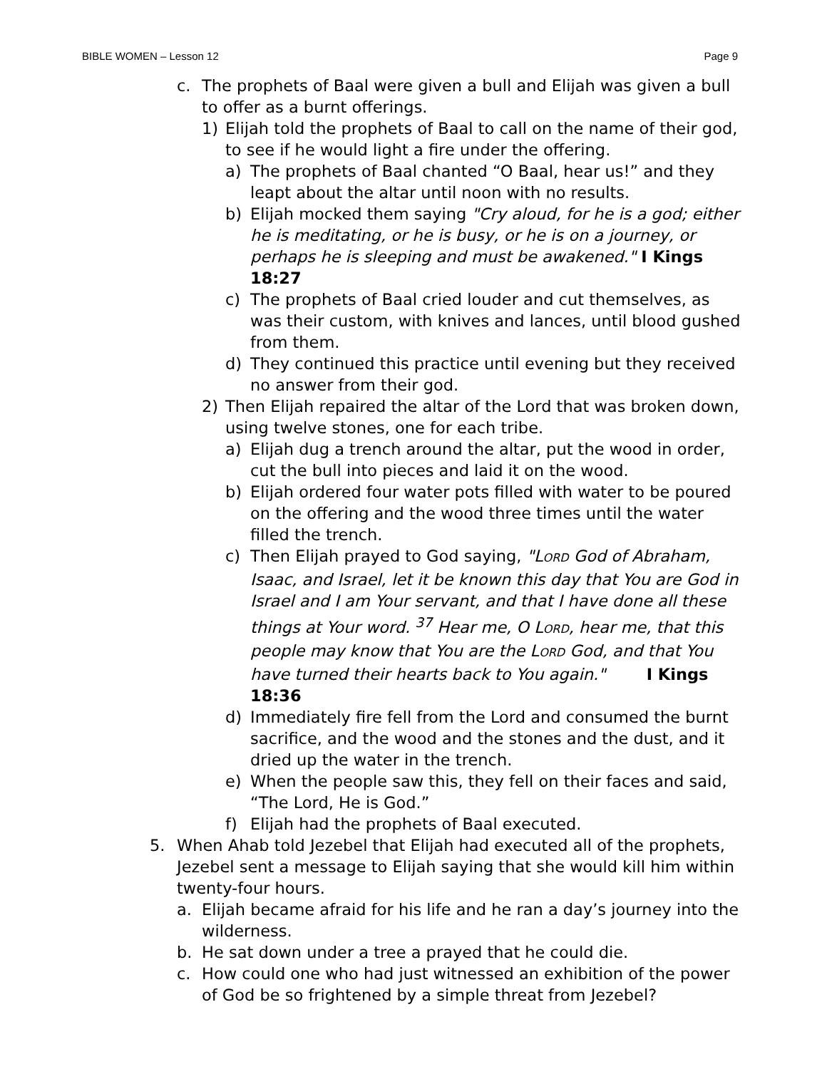BIBLE WOMEN – Lesson 12 Page 9
c. The prophets of Baal were given a bull and Elijah was given a bull to offer as a burnt offerings.
1) Elijah told the prophets of Baal to call on the name of their god, to see if he would light a fire under the offering.
a) The prophets of Baal chanted “O Baal, hear us!” and they leapt about the altar until noon with no results.
b) Elijah mocked them saying "Cry aloud, for he is a god; either he is meditating, or he is busy, or he is on a journey, or perhaps he is sleeping and must be awakened." I Kings 18:27
c) The prophets of Baal cried louder and cut themselves, as was their custom, with knives and lances, until blood gushed from them.
d) They continued this practice until evening but they received no answer from their god.
2) Then Elijah repaired the altar of the Lord that was broken down, using twelve stones, one for each tribe.
a) Elijah dug a trench around the altar, put the wood in order, cut the bull into pieces and laid it on the wood.
b) Elijah ordered four water pots filled with water to be poured on the offering and the wood three times until the water filled the trench.
c) Then Elijah prayed to God saying, "LORD God of Abraham, Isaac, and Israel, let it be known this day that You are God in Israel and I am Your servant, and that I have done all these things at Your word. <sup>37</sup> Hear me, O LORD, hear me, that this people may know that You are the LORD God, and that You have turned their hearts back to You again." I Kings 18:36
d) Immediately fire fell from the Lord and consumed the burnt sacrifice, and the wood and the stones and the dust, and it dried up the water in the trench.
e) When the people saw this, they fell on their faces and said, “The Lord, He is God.”
f) Elijah had the prophets of Baal executed.
5. When Ahab told Jezebel that Elijah had executed all of the prophets, Jezebel sent a message to Elijah saying that she would kill him within twenty-four hours.
a. Elijah became afraid for his life and he ran a day’s journey into the wilderness.
b. He sat down under a tree a prayed that he could die.
c. How could one who had just witnessed an exhibition of the power of God be so frightened by a simple threat from Jezebel?